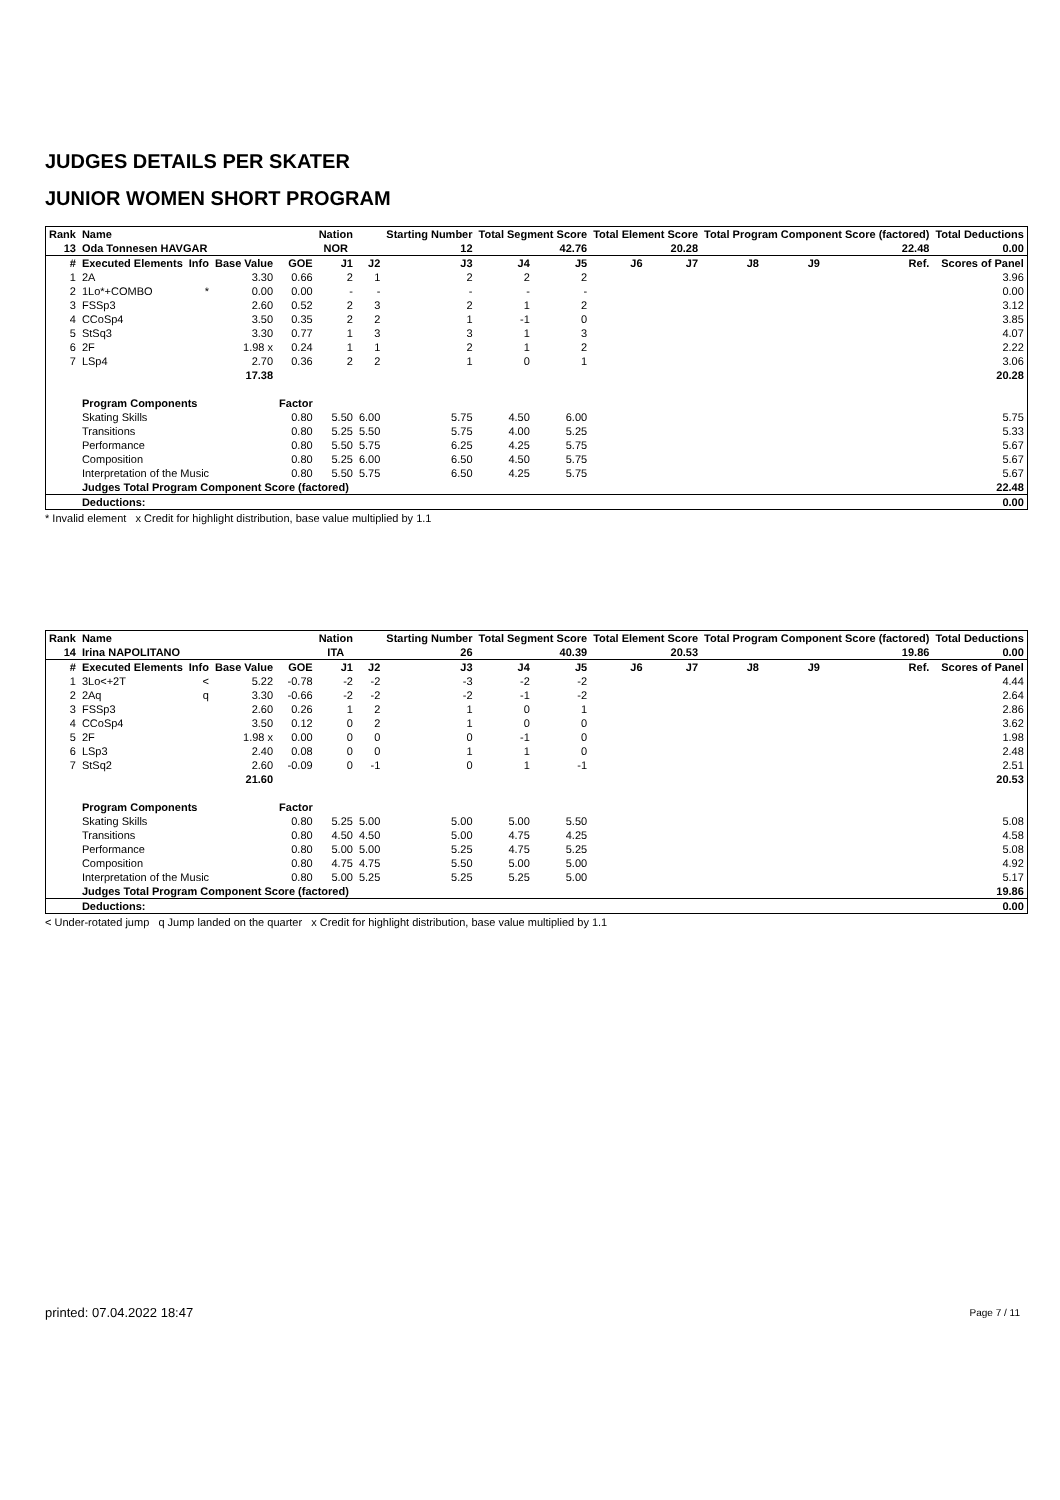JUDGES DETAILS PER SKATER
JUNIOR WOMEN SHORT PROGRAM
| Rank | Name | | | | Nation | | Starting Number | Total Segment Score | | Total Element Score | | Total Program Component Score (factored) | | | | Total Deductions |
| --- | --- | --- | --- | --- | --- | --- | --- | --- | --- | --- | --- | --- | --- | --- | --- | --- |
| 13 | Oda Tonnesen HAVGAR | | | | NOR | | 12 | 42.76 | | 20.28 | | 22.48 | | | | 0.00 |
| # | Executed Elements | Info | Base Value | GOE | J1 | J2 | J3 | J4 | J5 | J6 | J7 | J8 | J9 | | Ref. | Scores of Panel |
| 1 | 2A | | 3.30 | 0.66 | 2 | 1 | 2 | 2 | 2 | | | | | | | 3.96 |
| 2 | 1Lo*+COMBO | * | 0.00 | 0.00 | - | - | - | - | - | | | | | | | 0.00 |
| 3 | FSSp3 | | 2.60 | 0.52 | 2 | 3 | 2 | 1 | 2 | | | | | | | 3.12 |
| 4 | CCoSp4 | | 3.50 | 0.35 | 2 | 2 | 1 | -1 | 0 | | | | | | | 3.85 |
| 5 | StSq3 | | 3.30 | 0.77 | 1 | 3 | 3 | 1 | 3 | | | | | | | 4.07 |
| 6 | 2F | | 1.98 x | 0.24 | 1 | 1 | 2 | 1 | 2 | | | | | | | 2.22 |
| 7 | LSp4 | | 2.70 | 0.36 | 2 | 2 | 1 | 0 | 1 | | | | | | | 3.06 |
| | | | 17.38 | | | | | | | | | | | | | 20.28 |
| | Program Components | | | Factor | | | | | | | | | | | | |
| | Skating Skills | | | 0.80 | 5.50 | 6.00 | 5.75 | 4.50 | 6.00 | | | | | | | 5.75 |
| | Transitions | | | 0.80 | 5.25 | 5.50 | 5.75 | 4.00 | 5.25 | | | | | | | 5.33 |
| | Performance | | | 0.80 | 5.50 | 5.75 | 6.25 | 4.25 | 5.75 | | | | | | | 5.67 |
| | Composition | | | 0.80 | 5.25 | 6.00 | 6.50 | 4.50 | 5.75 | | | | | | | 5.67 |
| | Interpretation of the Music | | | 0.80 | 5.50 | 5.75 | 6.50 | 4.25 | 5.75 | | | | | | | 5.67 |
| | Judges Total Program Component Score (factored) | | | | | | | | | | | | | | | 22.48 |
| | Deductions: | | | | | | | | | | | | | | | 0.00 |
* Invalid element x Credit for highlight distribution, base value multiplied by 1.1
| Rank | Name | | | | Nation | | Starting Number | Total Segment Score | | Total Element Score | | Total Program Component Score (factored) | | | | Total Deductions |
| --- | --- | --- | --- | --- | --- | --- | --- | --- | --- | --- | --- | --- | --- | --- | --- | --- |
| 14 | Irina NAPOLITANO | | | | ITA | | 26 | 40.39 | | 20.53 | | 19.86 | | | | 0.00 |
| # | Executed Elements | Info | Base Value | GOE | J1 | J2 | J3 | J4 | J5 | J6 | J7 | J8 | J9 | | Ref. | Scores of Panel |
| 1 | 3Lo<+2T | < | 5.22 | -0.78 | -2 | -2 | -3 | -2 | -2 | | | | | | | 4.44 |
| 2 | 2Aq | q | 3.30 | -0.66 | -2 | -2 | -2 | -1 | -2 | | | | | | | 2.64 |
| 3 | FSSp3 | | 2.60 | 0.26 | 1 | 2 | 1 | 0 | 1 | | | | | | | 2.86 |
| 4 | CCoSp4 | | 3.50 | 0.12 | 0 | 2 | 1 | 0 | 0 | | | | | | | 3.62 |
| 5 | 2F | | 1.98 x | 0.00 | 0 | 0 | 0 | -1 | 0 | | | | | | | 1.98 |
| 6 | LSp3 | | 2.40 | 0.08 | 0 | 0 | 1 | 1 | 0 | | | | | | | 2.48 |
| 7 | StSq2 | | 2.60 | -0.09 | 0 | -1 | 0 | 1 | -1 | | | | | | | 2.51 |
| | | | 21.60 | | | | | | | | | | | | | 20.53 |
| | Program Components | | | Factor | | | | | | | | | | | | |
| | Skating Skills | | | 0.80 | 5.25 | 5.00 | 5.00 | 5.00 | 5.50 | | | | | | | 5.08 |
| | Transitions | | | 0.80 | 4.50 | 4.50 | 5.00 | 4.75 | 4.25 | | | | | | | 4.58 |
| | Performance | | | 0.80 | 5.00 | 5.00 | 5.25 | 4.75 | 5.25 | | | | | | | 5.08 |
| | Composition | | | 0.80 | 4.75 | 4.75 | 5.50 | 5.00 | 5.00 | | | | | | | 4.92 |
| | Interpretation of the Music | | | 0.80 | 5.00 | 5.25 | 5.25 | 5.25 | 5.00 | | | | | | | 5.17 |
| | Judges Total Program Component Score (factored) | | | | | | | | | | | | | | | 19.86 |
| | Deductions: | | | | | | | | | | | | | | | 0.00 |
< Under-rotated jump q Jump landed on the quarter x Credit for highlight distribution, base value multiplied by 1.1
printed: 07.04.2022 18:47 Page 7 / 11